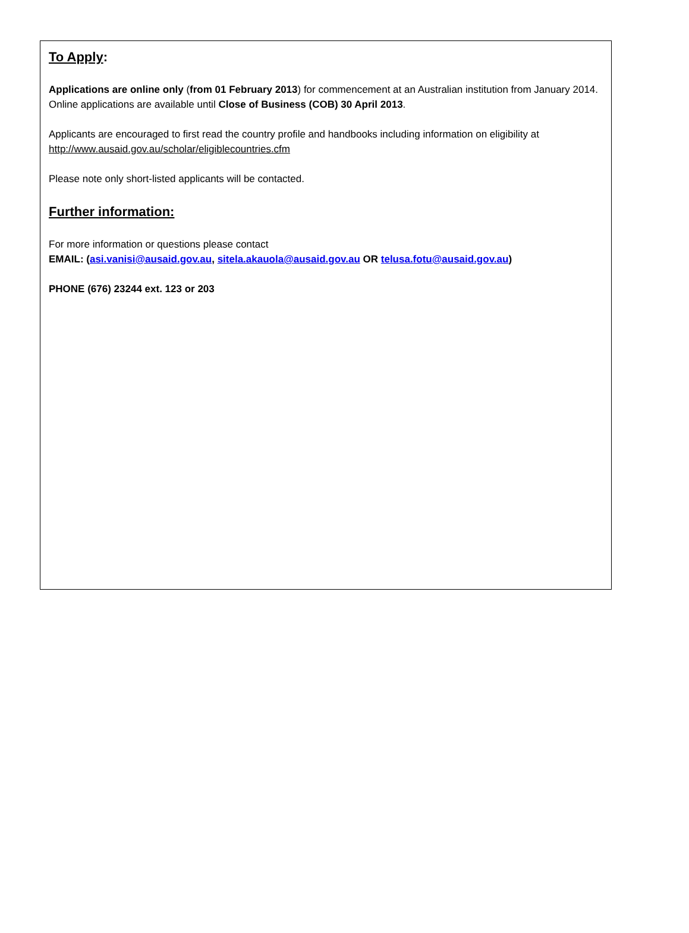To Apply:
Applications are online only (from 01 February 2013) for commencement at an Australian institution from January 2014. Online applications are available until Close of Business (COB) 30 April 2013.
Applicants are encouraged to first read the country profile and handbooks including information on eligibility at http://www.ausaid.gov.au/scholar/eligiblecountries.cfm
Please note only short-listed applicants will be contacted.
Further information:
For more information or questions please contact
EMAIL: (asi.vanisi@ausaid.gov.au, sitela.akauola@ausaid.gov.au OR telusa.fotu@ausaid.gov.au)
PHONE (676) 23244 ext. 123 or 203